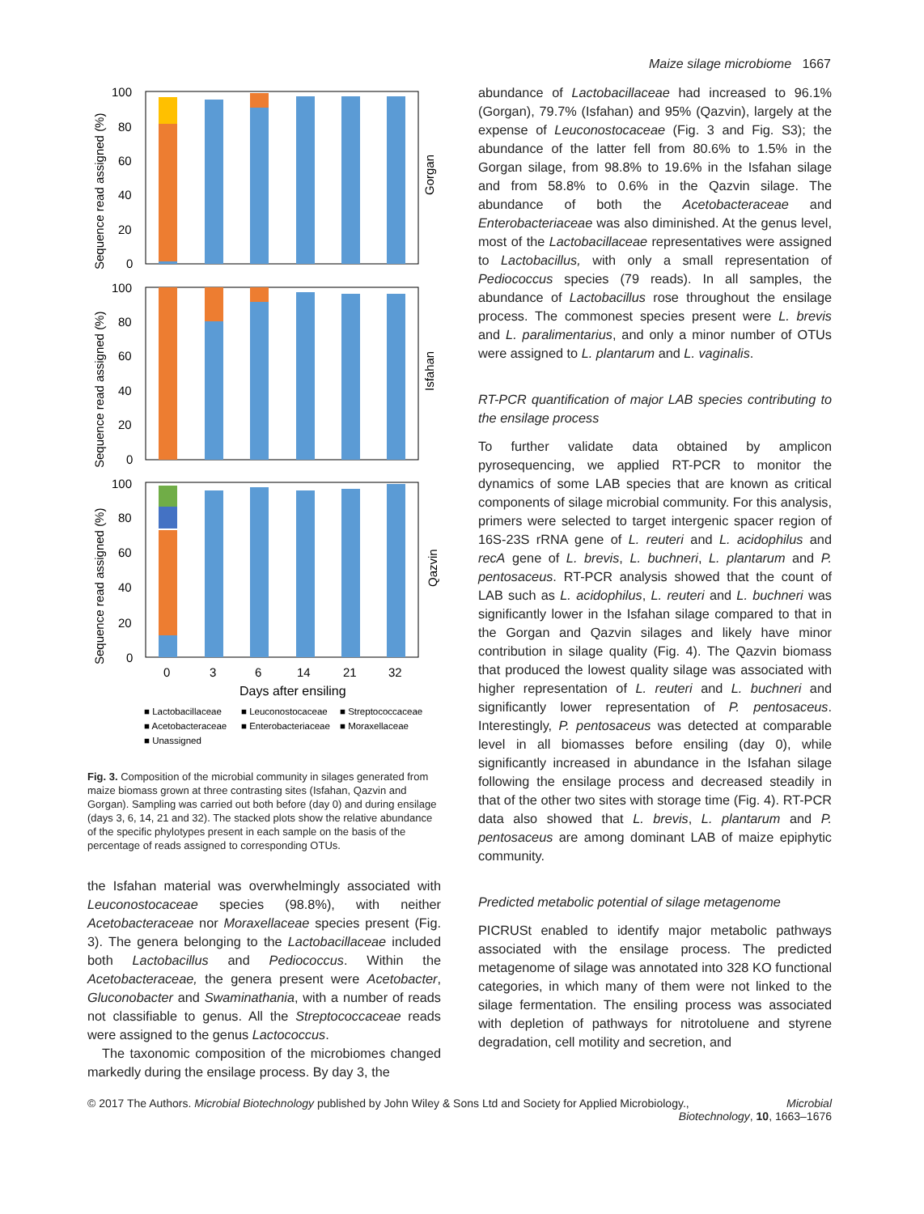Maize silage microbiome 1667
100
80
60
40
20
0
100
80
60
40
20
0
100
80
60
40
20
0
0
3
6
14
21
32
Days after ensiling
Sequence read assigned (%)
Sequence read assigned (%)
Sequence read assigned (%)
Gorgan
Isfahan
Qazvin
■ Lactobacillaceae
■ Leuconostocaceae
■ Streptococcaceae
■ Acetobacteraceae
■ Enterobacteriaceae
■ Moraxellaceae
■ Unassigned
Fig. 3. Composition of the microbial community in silages generated from maize biomass grown at three contrasting sites (Isfahan, Qazvin and Gorgan). Sampling was carried out both before (day 0) and during ensilage (days 3, 6, 14, 21 and 32). The stacked plots show the relative abundance of the specific phylotypes present in each sample on the basis of the percentage of reads assigned to corresponding OTUs.
the Isfahan material was overwhelmingly associated with Leuconostocaceae species (98.8%), with neither Acetobacteraceae nor Moraxellaceae species present (Fig. 3). The genera belonging to the Lactobacillaceae included both Lactobacillus and Pediococcus. Within the Acetobacteraceae, the genera present were Acetobacter, Gluconobacter and Swaminathania, with a number of reads not classifiable to genus. All the Streptococcaceae reads were assigned to the genus Lactococcus.
The taxonomic composition of the microbiomes changed markedly during the ensilage process. By day 3, the
abundance of Lactobacillaceae had increased to 96.1% (Gorgan), 79.7% (Isfahan) and 95% (Qazvin), largely at the expense of Leuconostocaceae (Fig. 3 and Fig. S3); the abundance of the latter fell from 80.6% to 1.5% in the Gorgan silage, from 98.8% to 19.6% in the Isfahan silage and from 58.8% to 0.6% in the Qazvin silage. The abundance of both the Acetobacteraceae and Enterobacteriaceae was also diminished. At the genus level, most of the Lactobacillaceae representatives were assigned to Lactobacillus, with only a small representation of Pediococcus species (79 reads). In all samples, the abundance of Lactobacillus rose throughout the ensilage process. The commonest species present were L. brevis and L. paralimentarius, and only a minor number of OTUs were assigned to L. plantarum and L. vaginalis.
RT-PCR quantification of major LAB species contributing to the ensilage process
To further validate data obtained by amplicon pyrosequencing, we applied RT-PCR to monitor the dynamics of some LAB species that are known as critical components of silage microbial community. For this analysis, primers were selected to target intergenic spacer region of 16S-23S rRNA gene of L. reuteri and L. acidophilus and recA gene of L. brevis, L. buchneri, L. plantarum and P. pentosaceus. RT-PCR analysis showed that the count of LAB such as L. acidophilus, L. reuteri and L. buchneri was significantly lower in the Isfahan silage compared to that in the Gorgan and Qazvin silages and likely have minor contribution in silage quality (Fig. 4). The Qazvin biomass that produced the lowest quality silage was associated with higher representation of L. reuteri and L. buchneri and significantly lower representation of P. pentosaceus. Interestingly, P. pentosaceus was detected at comparable level in all biomasses before ensiling (day 0), while significantly increased in abundance in the Isfahan silage following the ensilage process and decreased steadily in that of the other two sites with storage time (Fig. 4). RT-PCR data also showed that L. brevis, L. plantarum and P. pentosaceus are among dominant LAB of maize epiphytic community.
Predicted metabolic potential of silage metagenome
PICRUSt enabled to identify major metabolic pathways associated with the ensilage process. The predicted metagenome of silage was annotated into 328 KO functional categories, in which many of them were not linked to the silage fermentation. The ensiling process was associated with depletion of pathways for nitrotoluene and styrene degradation, cell motility and secretion, and
© 2017 The Authors. Microbial Biotechnology published by John Wiley & Sons Ltd and Society for Applied Microbiology., Microbial
Biotechnology, 10, 1663–1676